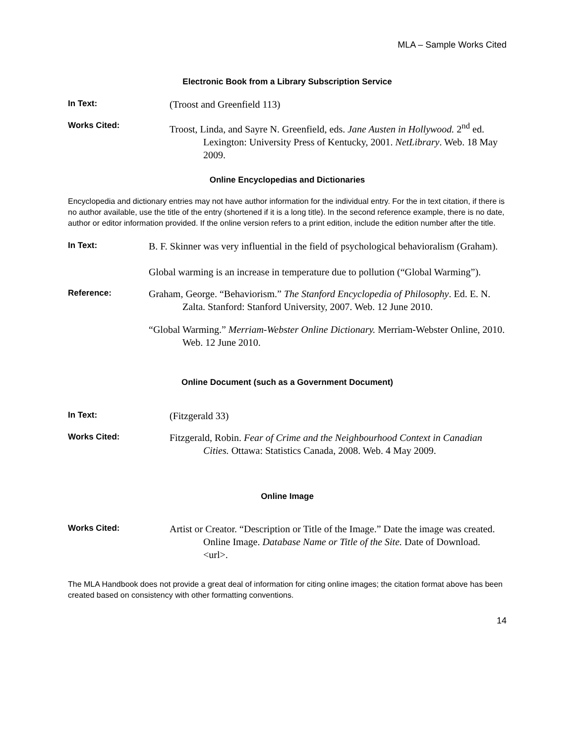MLA – Sample Works Cited
Electronic Book from a Library Subscription Service
In Text:
(Troost and Greenfield 113)
Works Cited:
Troost, Linda, and Sayre N. Greenfield, eds. Jane Austen in Hollywood. 2<sup>nd</sup> ed. Lexington: University Press of Kentucky, 2001. NetLibrary. Web. 18 May 2009.
Online Encyclopedias and Dictionaries
Encyclopedia and dictionary entries may not have author information for the individual entry. For the in text citation, if there is no author available, use the title of the entry (shortened if it is a long title). In the second reference example, there is no date, author or editor information provided. If the online version refers to a print edition, include the edition number after the title.
In Text:
B. F. Skinner was very influential in the field of psychological behavioralism (Graham).
Global warming is an increase in temperature due to pollution (“Global Warming”).
Reference:
Graham, George. “Behaviorism.” The Stanford Encyclopedia of Philosophy. Ed. E. N. Zalta. Stanford: Stanford University, 2007. Web. 12 June 2010.
“Global Warming.” Merriam-Webster Online Dictionary. Merriam-Webster Online, 2010. Web. 12 June 2010.
Online Document (such as a Government Document)
In Text:
(Fitzgerald 33)
Works Cited:
Fitzgerald, Robin. Fear of Crime and the Neighbourhood Context in Canadian Cities. Ottawa: Statistics Canada, 2008. Web. 4 May 2009.
Online Image
Works Cited:
Artist or Creator. “Description or Title of the Image.” Date the image was created. Online Image. Database Name or Title of the Site. Date of Download. <url>.
The MLA Handbook does not provide a great deal of information for citing online images; the citation format above has been created based on consistency with other formatting conventions.
14